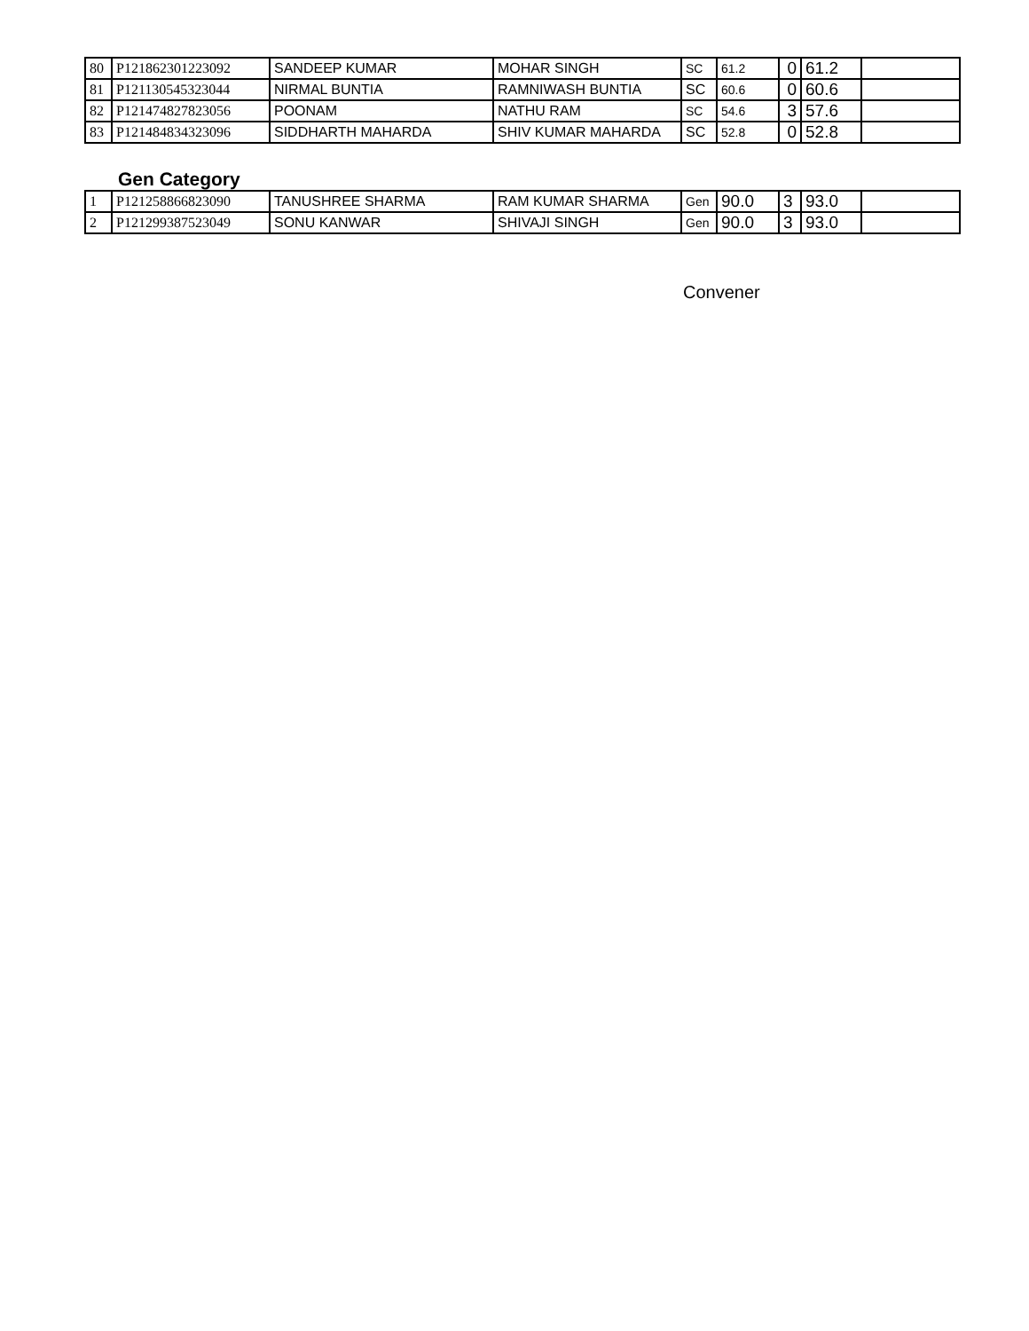| 80 | P121862301223092 | SANDEEP KUMAR | MOHAR SINGH | SC | 61.2 | 0 | 61.2 | |
| 81 | P121130545323044 | NIRMAL BUNTIA | RAMNIWASH BUNTIA | SC | 60.6 | 0 | 60.6 | |
| 82 | P121474827823056 | POONAM | NATHU RAM | SC | 54.6 | 3 | 57.6 | |
| 83 | P121484834323096 | SIDDHARTH MAHARDA | SHIV KUMAR MAHARDA | SC | 52.8 | 0 | 52.8 | |
Gen Category
| 1 | P121258866823090 | TANUSHREE SHARMA | RAM KUMAR SHARMA | Gen | 90.0 | 3 | 93.0 | |
| 2 | P121299387523049 | SONU KANWAR | SHIVAJI SINGH | Gen | 90.0 | 3 | 93.0 | |
Convener